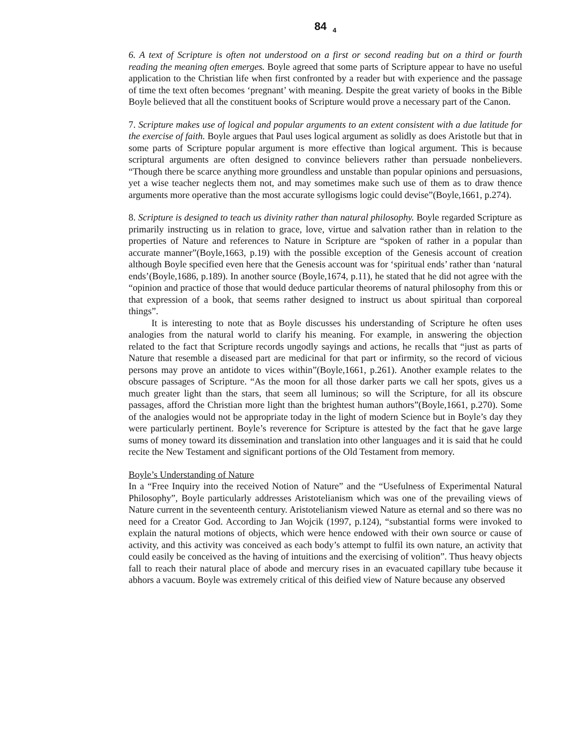84 <sub>4</sub>
6. A text of Scripture is often not understood on a first or second reading but on a third or fourth reading the meaning often emerges. Boyle agreed that some parts of Scripture appear to have no useful application to the Christian life when first confronted by a reader but with experience and the passage of time the text often becomes ‘pregnant’ with meaning. Despite the great variety of books in the Bible Boyle believed that all the constituent books of Scripture would prove a necessary part of the Canon.
7. Scripture makes use of logical and popular arguments to an extent consistent with a due latitude for the exercise of faith. Boyle argues that Paul uses logical argument as solidly as does Aristotle but that in some parts of Scripture popular argument is more effective than logical argument. This is because scriptural arguments are often designed to convince believers rather than persuade nonbelievers. “Though there be scarce anything more groundless and unstable than popular opinions and persuasions, yet a wise teacher neglects them not, and may sometimes make such use of them as to draw thence arguments more operative than the most accurate syllogisms logic could devise”(Boyle,1661, p.274).
8. Scripture is designed to teach us divinity rather than natural philosophy. Boyle regarded Scripture as primarily instructing us in relation to grace, love, virtue and salvation rather than in relation to the properties of Nature and references to Nature in Scripture are “spoken of rather in a popular than accurate manner”(Boyle,1663, p.19) with the possible exception of the Genesis account of creation although Boyle specified even here that the Genesis account was for ‘spiritual ends’ rather than ‘natural ends’(Boyle,1686, p.189). In another source (Boyle,1674, p.11), he stated that he did not agree with the “opinion and practice of those that would deduce particular theorems of natural philosophy from this or that expression of a book, that seems rather designed to instruct us about spiritual than corporeal things”.
It is interesting to note that as Boyle discusses his understanding of Scripture he often uses analogies from the natural world to clarify his meaning. For example, in answering the objection related to the fact that Scripture records ungodly sayings and actions, he recalls that “just as parts of Nature that resemble a diseased part are medicinal for that part or infirmity, so the record of vicious persons may prove an antidote to vices within”(Boyle,1661, p.261). Another example relates to the obscure passages of Scripture. “As the moon for all those darker parts we call her spots, gives us a much greater light than the stars, that seem all luminous; so will the Scripture, for all its obscure passages, afford the Christian more light than the brightest human authors”(Boyle,1661, p.270). Some of the analogies would not be appropriate today in the light of modern Science but in Boyle’s day they were particularly pertinent. Boyle’s reverence for Scripture is attested by the fact that he gave large sums of money toward its dissemination and translation into other languages and it is said that he could recite the New Testament and significant portions of the Old Testament from memory.
Boyle’s Understanding of Nature
In a “Free Inquiry into the received Notion of Nature” and the “Usefulness of Experimental Natural Philosophy”, Boyle particularly addresses Aristotelianism which was one of the prevailing views of Nature current in the seventeenth century. Aristotelianism viewed Nature as eternal and so there was no need for a Creator God. According to Jan Wojcik (1997, p.124), “substantial forms were invoked to explain the natural motions of objects, which were hence endowed with their own source or cause of activity, and this activity was conceived as each body’s attempt to fulfil its own nature, an activity that could easily be conceived as the having of intuitions and the exercising of volition”. Thus heavy objects fall to reach their natural place of abode and mercury rises in an evacuated capillary tube because it abhors a vacuum. Boyle was extremely critical of this deified view of Nature because any observed